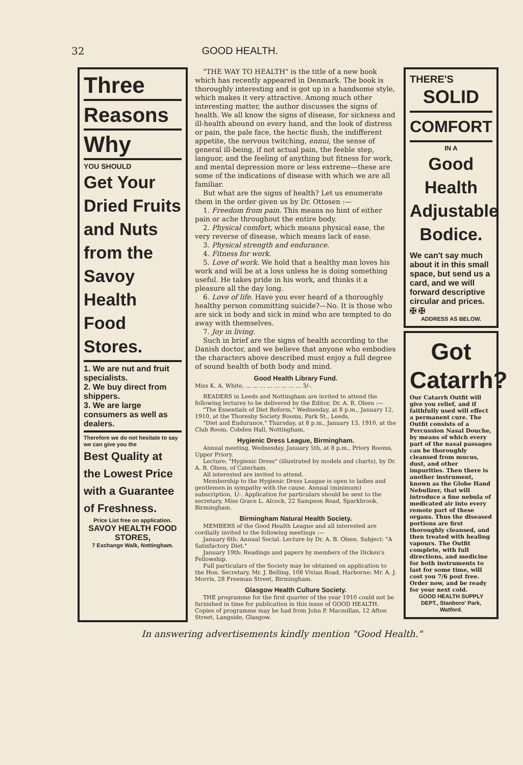32 GOOD HEALTH.
Three
Reasons
Why
YOU SHOULD
Get Your Dried Fruits and Nuts from the Savoy Health Food Stores.
1. We are nut and fruit specialists.
2. We buy direct from shippers.
3. We are large consumers as well as dealers.
Therefore we do not hesitate to say we can give you the
Best Quality at the Lowest Price with a Guarantee of Freshness.
Price List free on application.
SAVOY HEALTH FOOD STORES,
7 Exchange Walk, Nottingham.
"THE WAY TO HEALTH" is the title of a new book which has recently appeared in Denmark. The book is thoroughly interesting and is got up in a handsome style, which makes it very attractive. Among much other interesting matter, the author discusses the signs of health. We all know the signs of disease, for sickness and ill-health abound on every hand, and the look of distress or pain, the pale face, the hectic flush, the indifferent appetite, the nervous twitching, ennui, the sense of general ill-being, if not actual pain, the feeble step, languor, and the feeling of anything but fitness for work, and mental depression more or less extreme—these are some of the indications of disease with which we are all familiar.
But what are the signs of health? Let us enumerate them in the order given us by Dr. Ottosen :—
1. Freedom from pain. This means no hint of either pain or ache throughout the entire body.
2. Physical comfort, which means physical ease, the very reverse of disease, which means lack of ease.
3. Physical strength and endurance.
4. Fitness for work.
5. Love of work. We hold that a healthy man loves his work and will be at a loss unless he is doing something useful. He takes pride in his work, and thinks it a pleasure all the day long.
6. Love of life. Have you ever heard of a thoroughly healthy person committing suicide?—No. It is those who are sick in body and sick in mind who are tempted to do away with themselves.
7. Joy in living.
Such in brief are the signs of health according to the Danish doctor, and we believe that anyone who embodies the characters above described must enjoy a full degree of sound health of both body and mind.
Good Health Library Fund.
Miss K. A. White, ... ... ... ... ... ... ... ... 3/-.
READERS in Leeds and Nottingham are invited to attend the following lectures to be delivered by the Editor, Dr. A. B. Olsen :—
"The Essentials of Diet Reform," Wednesday, at 8 p.m., January 12, 1910, at the Thoresby Society Rooms, Park St., Leeds.
"Diet and Endurance," Thursday, at 8 p.m., January 13, 1910, at the Club Room, Cobden Hall, Nottingham.
Hygienic Dress League, Birmingham.
Annual meeting, Wednesday, January 5th, at 8 p.m., Priory Rooms, Upper Priory.
Lecture: "Hygienic Dress" (illustrated by models and charts), by Dr. A. B. Olsen, of Caterham.
All interested are invited to attend.
Membership to the Hygienic Dress League is open to ladies and gentlemen in sympathy with the cause. Annual (minimum) subscription, 1/-. Application for particulars should be sent to the secretary, Miss Grace L. Alcock, 22 Sampson Road, Sparkbrook, Birmingham.
Birmingham Natural Health Society.
MEMBERS of the Good Health League and all interested are cordially invited to the following meetings :—
January 6th: Annual Social. Lecture by Dr. A. B. Olsen. Subject: "A Satisfactory Diet."
January 19th: Readings and papers by members of the Dicken's Fellowship.
Full particulars of the Society may be obtained on application to the Hon. Secretary, Mr. J. Belling, 108 Vivian Road, Harborne; Mr. A. J. Morris, 28 Freeman Street, Birmingham.
Glasgow Health Culture Society.
THE programme for the first quarter of the year 1910 could not be furnished in time for publication in this issue of GOOD HEALTH. Copies of programme may be had from John P. Macmillan, 12 Afton Street, Langside, Glasgow.
THERE'S
SOLID
COMFORT
IN A
Good Health Adjustable Bodice.
We can't say much about it in this small space, but send us a card, and we will forward descriptive circular and prices. ✠ ✠
ADDRESS AS BELOW.
Got Catarrh?
Our Catarrh Outfit will give you relief, and if faithfully used will effect a permanent cure. The Outfit consists of a Percussion Nasal Douche, by means of which every part of the nasal passages can be thoroughly cleansed from mucus, dust, and other impurities. Then there is another instrument, known as the Globe Hand Nebulizer, that will introduce a fine nebula of medicated air into every remote part of these organs. Thus the diseased portions are first thoroughly cleansed, and then treated with healing vapours. The Outfit complete, with full directions, and medicine for both instruments to last for some time, will cost you 7/6 post free. Order now, and be ready for your next cold.
GOOD HEALTH SUPPLY DEPT., Stanboro' Park, Watford.
In answering advertisements kindly mention "Good Health."